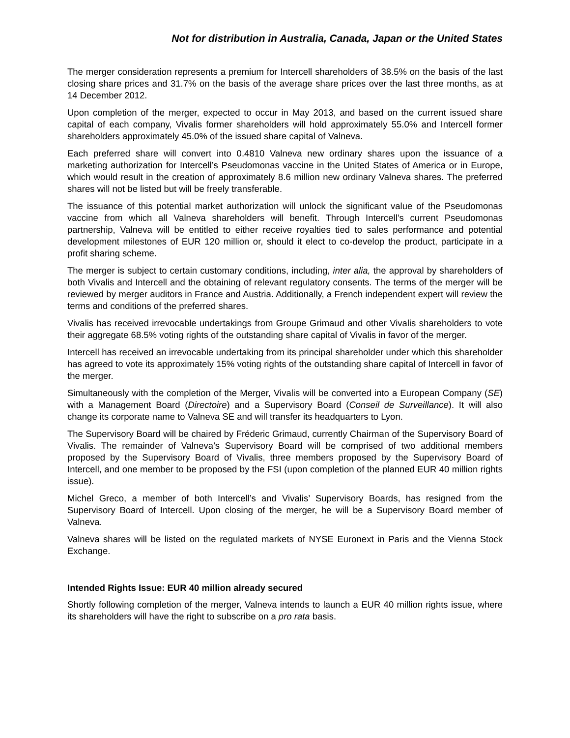Not for distribution in Australia, Canada, Japan or the United States
The merger consideration represents a premium for Intercell shareholders of 38.5% on the basis of the last closing share prices and 31.7% on the basis of the average share prices over the last three months, as at 14 December 2012.
Upon completion of the merger, expected to occur in May 2013, and based on the current issued share capital of each company, Vivalis former shareholders will hold approximately 55.0% and Intercell former shareholders approximately 45.0% of the issued share capital of Valneva.
Each preferred share will convert into 0.4810 Valneva new ordinary shares upon the issuance of a marketing authorization for Intercell’s Pseudomonas vaccine in the United States of America or in Europe, which would result in the creation of approximately 8.6 million new ordinary Valneva shares. The preferred shares will not be listed but will be freely transferable.
The issuance of this potential market authorization will unlock the significant value of the Pseudomonas vaccine from which all Valneva shareholders will benefit. Through Intercell’s current Pseudomonas partnership, Valneva will be entitled to either receive royalties tied to sales performance and potential development milestones of EUR 120 million or, should it elect to co-develop the product, participate in a profit sharing scheme.
The merger is subject to certain customary conditions, including, inter alia, the approval by shareholders of both Vivalis and Intercell and the obtaining of relevant regulatory consents. The terms of the merger will be reviewed by merger auditors in France and Austria. Additionally, a French independent expert will review the terms and conditions of the preferred shares.
Vivalis has received irrevocable undertakings from Groupe Grimaud and other Vivalis shareholders to vote their aggregate 68.5% voting rights of the outstanding share capital of Vivalis in favor of the merger.
Intercell has received an irrevocable undertaking from its principal shareholder under which this shareholder has agreed to vote its approximately 15% voting rights of the outstanding share capital of Intercell in favor of the merger.
Simultaneously with the completion of the Merger, Vivalis will be converted into a European Company (SE) with a Management Board (Directoire) and a Supervisory Board (Conseil de Surveillance). It will also change its corporate name to Valneva SE and will transfer its headquarters to Lyon.
The Supervisory Board will be chaired by Fréderic Grimaud, currently Chairman of the Supervisory Board of Vivalis. The remainder of Valneva’s Supervisory Board will be comprised of two additional members proposed by the Supervisory Board of Vivalis, three members proposed by the Supervisory Board of Intercell, and one member to be proposed by the FSI (upon completion of the planned EUR 40 million rights issue).
Michel Greco, a member of both Intercell’s and Vivalis’ Supervisory Boards, has resigned from the Supervisory Board of Intercell. Upon closing of the merger, he will be a Supervisory Board member of Valneva.
Valneva shares will be listed on the regulated markets of NYSE Euronext in Paris and the Vienna Stock Exchange.
Intended Rights Issue: EUR 40 million already secured
Shortly following completion of the merger, Valneva intends to launch a EUR 40 million rights issue, where its shareholders will have the right to subscribe on a pro rata basis.